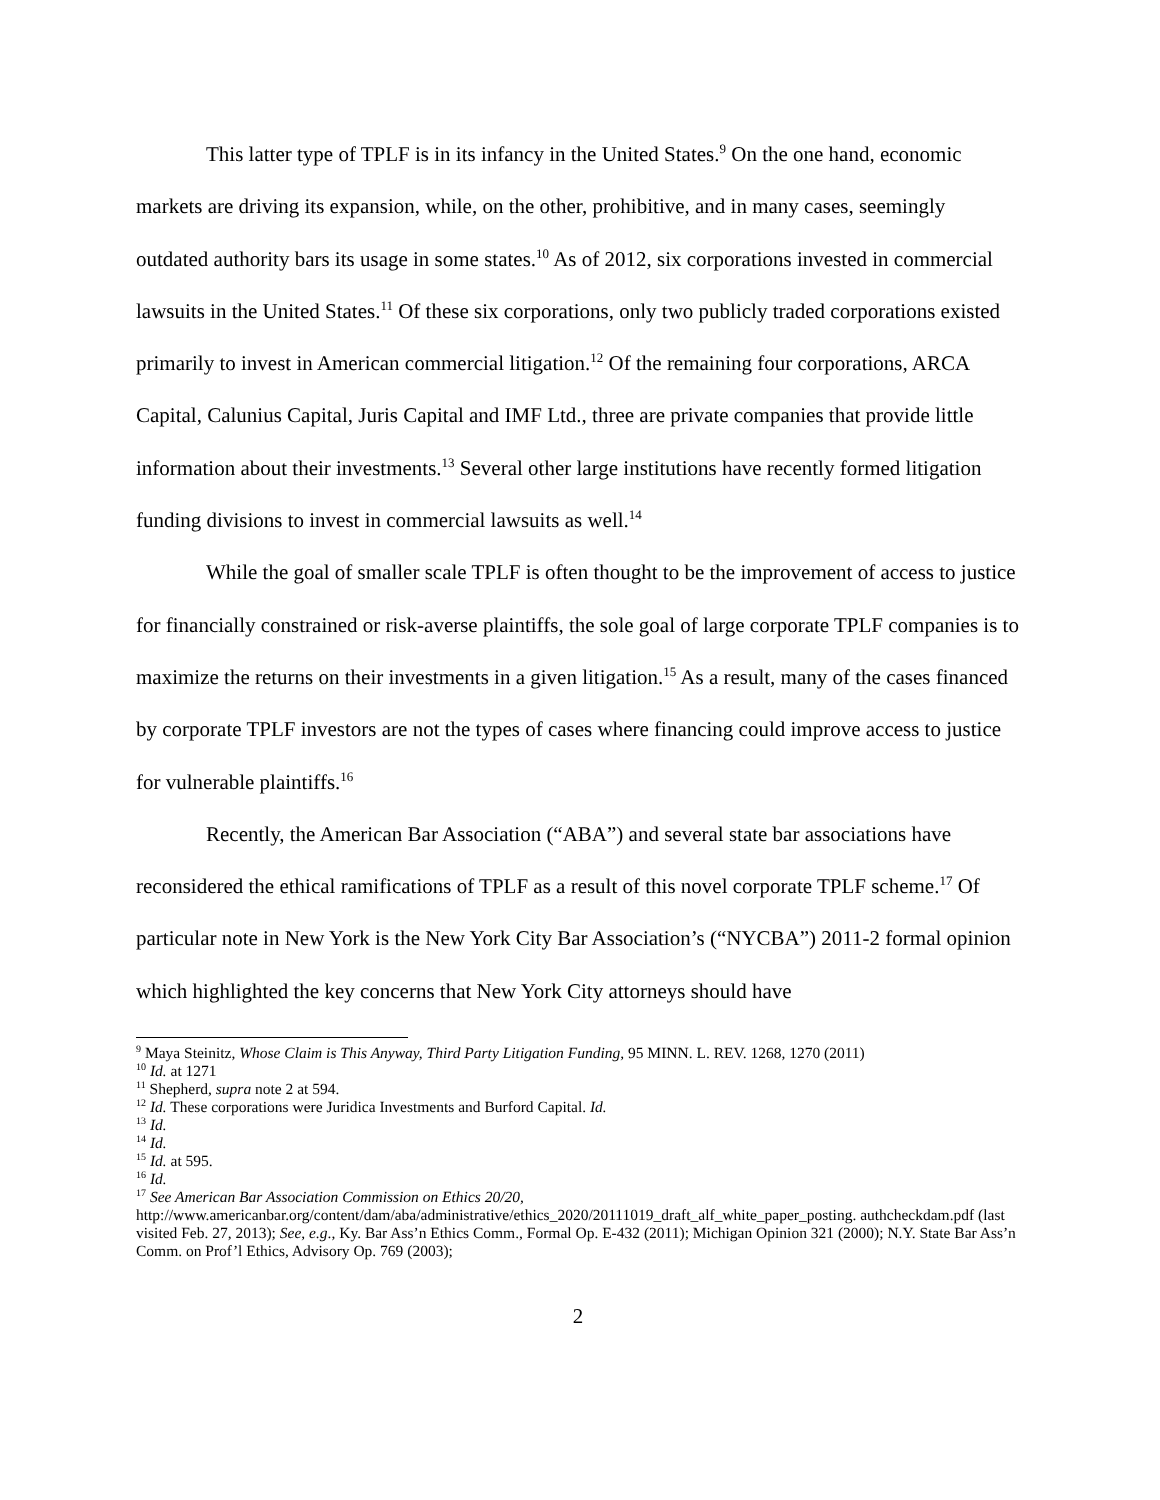This latter type of TPLF is in its infancy in the United States.<sup>9</sup> On the one hand, economic markets are driving its expansion, while, on the other, prohibitive, and in many cases, seemingly outdated authority bars its usage in some states.<sup>10</sup> As of 2012, six corporations invested in commercial lawsuits in the United States.<sup>11</sup> Of these six corporations, only two publicly traded corporations existed primarily to invest in American commercial litigation.<sup>12</sup> Of the remaining four corporations, ARCA Capital, Calunius Capital, Juris Capital and IMF Ltd., three are private companies that provide little information about their investments.<sup>13</sup> Several other large institutions have recently formed litigation funding divisions to invest in commercial lawsuits as well.<sup>14</sup>
While the goal of smaller scale TPLF is often thought to be the improvement of access to justice for financially constrained or risk-averse plaintiffs, the sole goal of large corporate TPLF companies is to maximize the returns on their investments in a given litigation.<sup>15</sup> As a result, many of the cases financed by corporate TPLF investors are not the types of cases where financing could improve access to justice for vulnerable plaintiffs.<sup>16</sup>
Recently, the American Bar Association (“ABA”) and several state bar associations have reconsidered the ethical ramifications of TPLF as a result of this novel corporate TPLF scheme.<sup>17</sup> Of particular note in New York is the New York City Bar Association’s (“NYCBA”) 2011-2 formal opinion which highlighted the key concerns that New York City attorneys should have
<sup>9</sup> Maya Steinitz, Whose Claim is This Anyway, Third Party Litigation Funding, 95 MINN. L. REV. 1268, 1270 (2011)
<sup>10</sup> Id. at 1271
<sup>11</sup> Shepherd, supra note 2 at 594.
<sup>12</sup> Id. These corporations were Juridica Investments and Burford Capital. Id.
<sup>13</sup> Id.
<sup>14</sup> Id.
<sup>15</sup> Id. at 595.
<sup>16</sup> Id.
<sup>17</sup> See American Bar Association Commission on Ethics 20/20, http://www.americanbar.org/content/dam/aba/administrative/ethics_2020/20111019_draft_alf_white_paper_posting. authcheckdam.pdf (last visited Feb. 27, 2013); See, e.g., Ky. Bar Ass’n Ethics Comm., Formal Op. E-432 (2011); Michigan Opinion 321 (2000); N.Y. State Bar Ass’n Comm. on Prof’l Ethics, Advisory Op. 769 (2003);
2